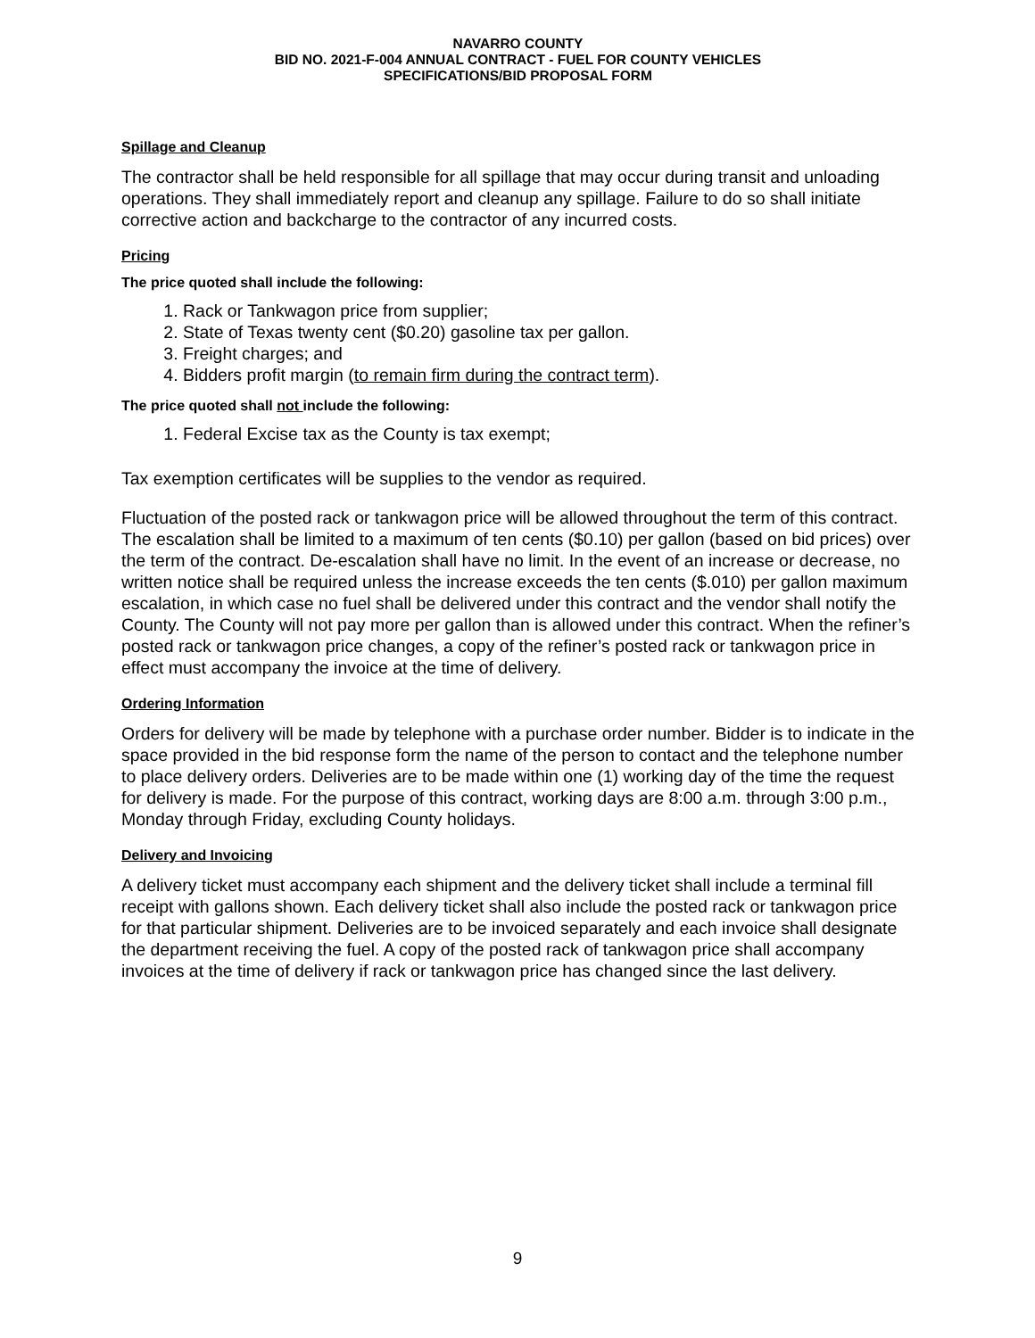NAVARRO COUNTY
BID NO. 2021-F-004 ANNUAL CONTRACT - FUEL FOR COUNTY VEHICLES
SPECIFICATIONS/BID PROPOSAL FORM
Spillage and Cleanup
The contractor shall be held responsible for all spillage that may occur during transit and unloading operations. They shall immediately report and cleanup any spillage. Failure to do so shall initiate corrective action and backcharge to the contractor of any incurred costs.
Pricing
The price quoted shall include the following:
1. Rack or Tankwagon price from supplier;
2. State of Texas twenty cent ($0.20) gasoline tax per gallon.
3. Freight charges; and
4. Bidders profit margin (to remain firm during the contract term).
The price quoted shall not include the following:
1. Federal Excise tax as the County is tax exempt;
Tax exemption certificates will be supplies to the vendor as required.
Fluctuation of the posted rack or tankwagon price will be allowed throughout the term of this contract. The escalation shall be limited to a maximum of ten cents ($0.10) per gallon (based on bid prices) over the term of the contract. De-escalation shall have no limit. In the event of an increase or decrease, no written notice shall be required unless the increase exceeds the ten cents ($.010) per gallon maximum escalation, in which case no fuel shall be delivered under this contract and the vendor shall notify the County. The County will not pay more per gallon than is allowed under this contract. When the refiner’s posted rack or tankwagon price changes, a copy of the refiner’s posted rack or tankwagon price in effect must accompany the invoice at the time of delivery.
Ordering Information
Orders for delivery will be made by telephone with a purchase order number. Bidder is to indicate in the space provided in the bid response form the name of the person to contact and the telephone number to place delivery orders. Deliveries are to be made within one (1) working day of the time the request for delivery is made. For the purpose of this contract, working days are 8:00 a.m. through 3:00 p.m., Monday through Friday, excluding County holidays.
Delivery and Invoicing
A delivery ticket must accompany each shipment and the delivery ticket shall include a terminal fill receipt with gallons shown. Each delivery ticket shall also include the posted rack or tankwagon price for that particular shipment. Deliveries are to be invoiced separately and each invoice shall designate the department receiving the fuel. A copy of the posted rack of tankwagon price shall accompany invoices at the time of delivery if rack or tankwagon price has changed since the last delivery.
9